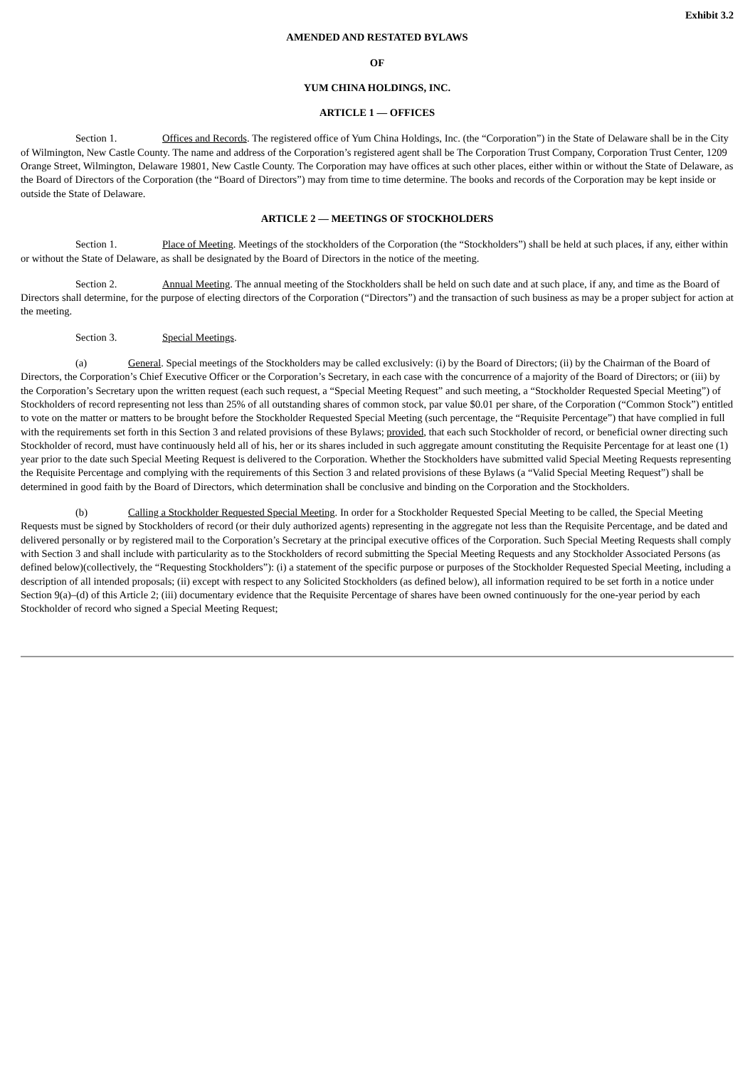Exhibit 3.2
AMENDED AND RESTATED BYLAWS
OF
YUM CHINA HOLDINGS, INC.
ARTICLE 1 — OFFICES
Section 1. Offices and Records. The registered office of Yum China Holdings, Inc. (the “Corporation”) in the State of Delaware shall be in the City of Wilmington, New Castle County. The name and address of the Corporation’s registered agent shall be The Corporation Trust Company, Corporation Trust Center, 1209 Orange Street, Wilmington, Delaware 19801, New Castle County. The Corporation may have offices at such other places, either within or without the State of Delaware, as the Board of Directors of the Corporation (the “Board of Directors”) may from time to time determine. The books and records of the Corporation may be kept inside or outside the State of Delaware.
ARTICLE 2 — MEETINGS OF STOCKHOLDERS
Section 1. Place of Meeting. Meetings of the stockholders of the Corporation (the “Stockholders”) shall be held at such places, if any, either within or without the State of Delaware, as shall be designated by the Board of Directors in the notice of the meeting.
Section 2. Annual Meeting. The annual meeting of the Stockholders shall be held on such date and at such place, if any, and time as the Board of Directors shall determine, for the purpose of electing directors of the Corporation (“Directors”) and the transaction of such business as may be a proper subject for action at the meeting.
Section 3. Special Meetings.
(a) General. Special meetings of the Stockholders may be called exclusively: (i) by the Board of Directors; (ii) by the Chairman of the Board of Directors, the Corporation’s Chief Executive Officer or the Corporation’s Secretary, in each case with the concurrence of a majority of the Board of Directors; or (iii) by the Corporation’s Secretary upon the written request (each such request, a “Special Meeting Request” and such meeting, a “Stockholder Requested Special Meeting”) of Stockholders of record representing not less than 25% of all outstanding shares of common stock, par value $0.01 per share, of the Corporation (“Common Stock”) entitled to vote on the matter or matters to be brought before the Stockholder Requested Special Meeting (such percentage, the “Requisite Percentage”) that have complied in full with the requirements set forth in this Section 3 and related provisions of these Bylaws; provided, that each such Stockholder of record, or beneficial owner directing such Stockholder of record, must have continuously held all of his, her or its shares included in such aggregate amount constituting the Requisite Percentage for at least one (1) year prior to the date such Special Meeting Request is delivered to the Corporation. Whether the Stockholders have submitted valid Special Meeting Requests representing the Requisite Percentage and complying with the requirements of this Section 3 and related provisions of these Bylaws (a “Valid Special Meeting Request”) shall be determined in good faith by the Board of Directors, which determination shall be conclusive and binding on the Corporation and the Stockholders.
(b) Calling a Stockholder Requested Special Meeting. In order for a Stockholder Requested Special Meeting to be called, the Special Meeting Requests must be signed by Stockholders of record (or their duly authorized agents) representing in the aggregate not less than the Requisite Percentage, and be dated and delivered personally or by registered mail to the Corporation’s Secretary at the principal executive offices of the Corporation. Such Special Meeting Requests shall comply with Section 3 and shall include with particularity as to the Stockholders of record submitting the Special Meeting Requests and any Stockholder Associated Persons (as defined below)(collectively, the “Requesting Stockholders”): (i) a statement of the specific purpose or purposes of the Stockholder Requested Special Meeting, including a description of all intended proposals; (ii) except with respect to any Solicited Stockholders (as defined below), all information required to be set forth in a notice under Section 9(a)–(d) of this Article 2; (iii) documentary evidence that the Requisite Percentage of shares have been owned continuously for the one-year period by each Stockholder of record who signed a Special Meeting Request;